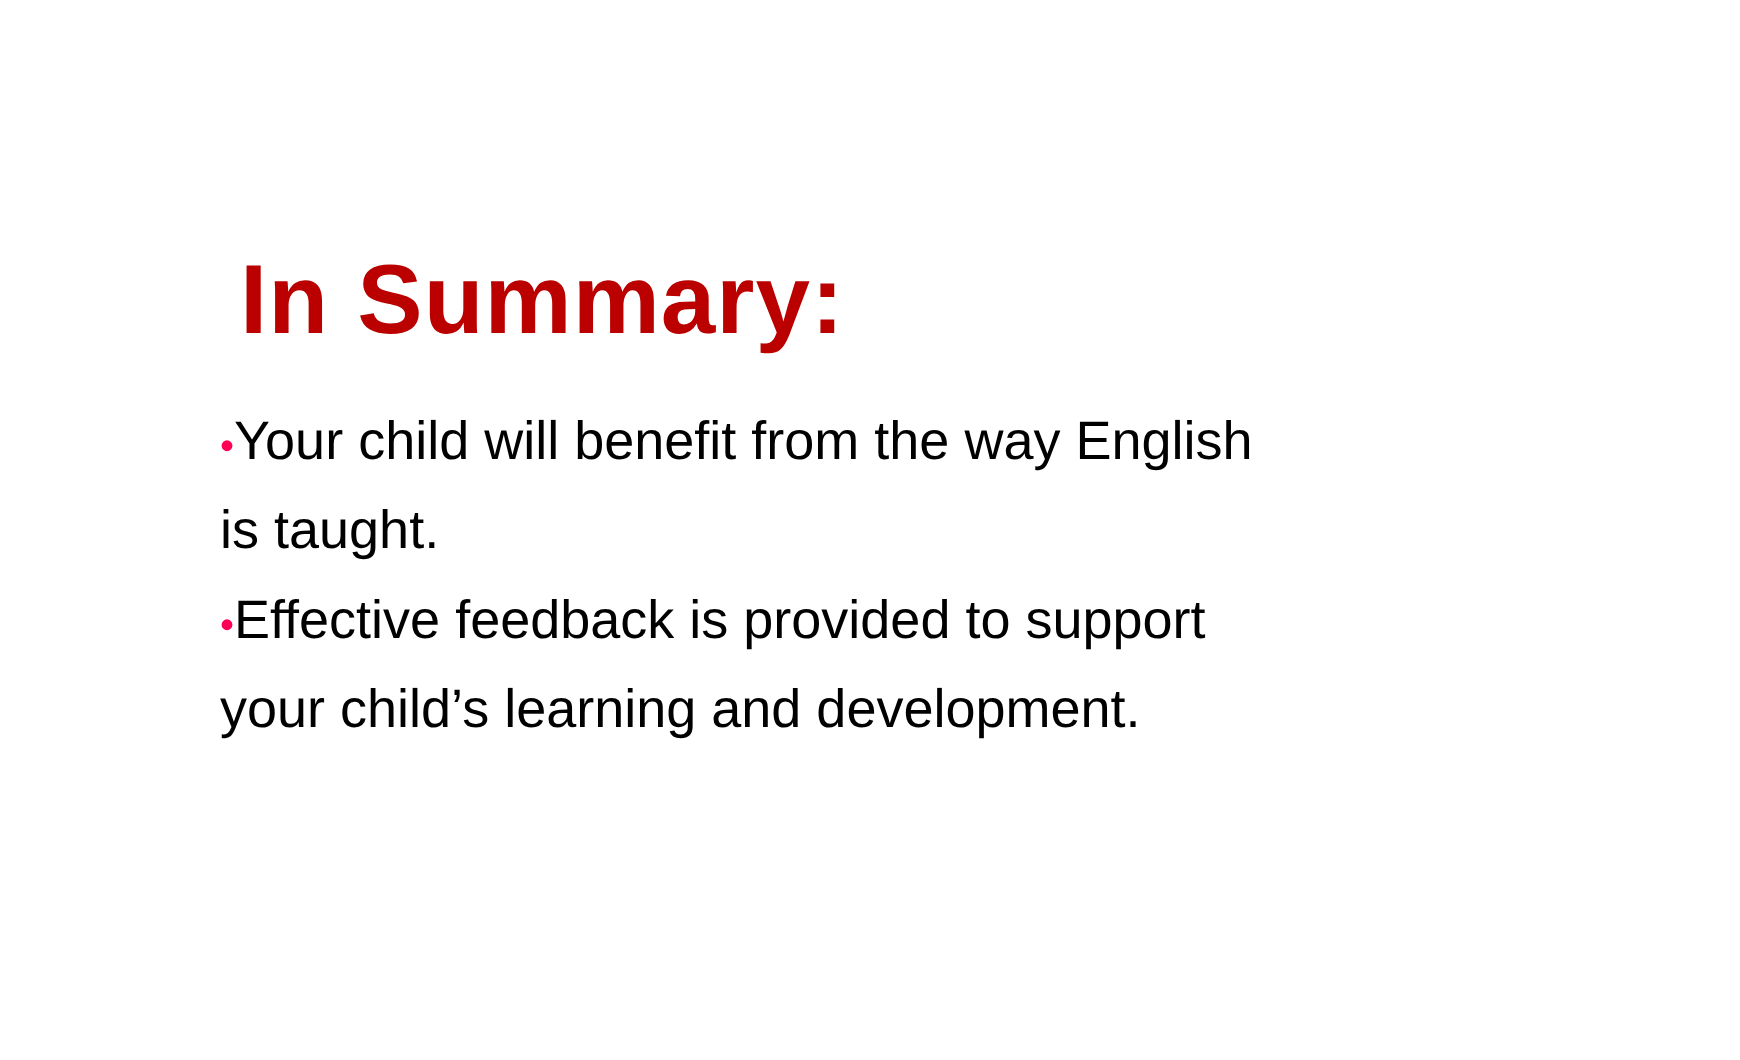In Summary:
•Your child will benefit from the way English is taught.
•Effective feedback is provided to support your child’s learning and development.